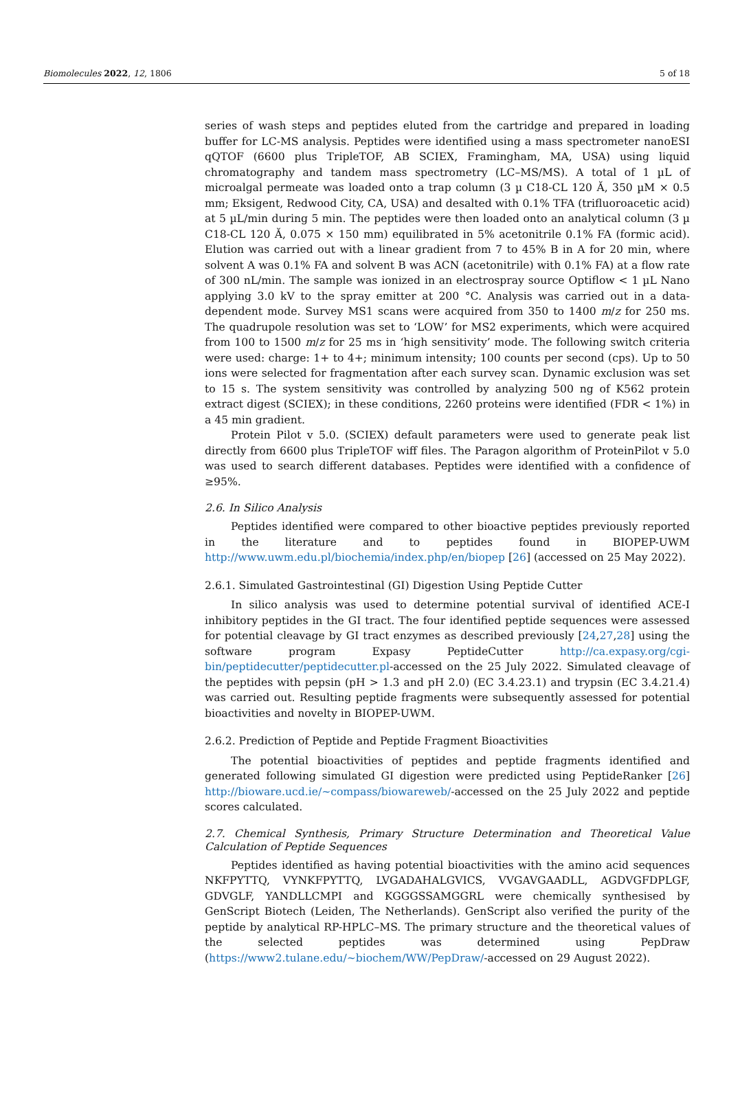Biomolecules 2022, 12, 1806 5 of 18
series of wash steps and peptides eluted from the cartridge and prepared in loading buffer for LC-MS analysis. Peptides were identified using a mass spectrometer nanoESI qQTOF (6600 plus TripleTOF, AB SCIEX, Framingham, MA, USA) using liquid chromatography and tandem mass spectrometry (LC–MS/MS). A total of 1 µL of microalgal permeate was loaded onto a trap column (3 µ C18-CL 120 Ă, 350 µM × 0.5 mm; Eksigent, Redwood City, CA, USA) and desalted with 0.1% TFA (trifluoroacetic acid) at 5 µL/min during 5 min. The peptides were then loaded onto an analytical column (3 µ C18-CL 120 Ă, 0.075 × 150 mm) equilibrated in 5% acetonitrile 0.1% FA (formic acid). Elution was carried out with a linear gradient from 7 to 45% B in A for 20 min, where solvent A was 0.1% FA and solvent B was ACN (acetonitrile) with 0.1% FA) at a flow rate of 300 nL/min. The sample was ionized in an electrospray source Optiflow < 1 µL Nano applying 3.0 kV to the spray emitter at 200 °C. Analysis was carried out in a data-dependent mode. Survey MS1 scans were acquired from 350 to 1400 m/z for 250 ms. The quadrupole resolution was set to ‘LOW’ for MS2 experiments, which were acquired from 100 to 1500 m/z for 25 ms in ‘high sensitivity’ mode. The following switch criteria were used: charge: 1+ to 4+; minimum intensity; 100 counts per second (cps). Up to 50 ions were selected for fragmentation after each survey scan. Dynamic exclusion was set to 15 s. The system sensitivity was controlled by analyzing 500 ng of K562 protein extract digest (SCIEX); in these conditions, 2260 proteins were identified (FDR < 1%) in a 45 min gradient.
Protein Pilot v 5.0. (SCIEX) default parameters were used to generate peak list directly from 6600 plus TripleTOF wiff files. The Paragon algorithm of ProteinPilot v 5.0 was used to search different databases. Peptides were identified with a confidence of ≥95%.
2.6. In Silico Analysis
Peptides identified were compared to other bioactive peptides previously reported in the literature and to peptides found in BIOPEP-UWM http://www.uwm.edu.pl/biochemia/index.php/en/biopep [26] (accessed on 25 May 2022).
2.6.1. Simulated Gastrointestinal (GI) Digestion Using Peptide Cutter
In silico analysis was used to determine potential survival of identified ACE-I inhibitory peptides in the GI tract. The four identified peptide sequences were assessed for potential cleavage by GI tract enzymes as described previously [24,27,28] using the software program Expasy PeptideCutter http://ca.expasy.org/cgi-bin/peptidecutter/peptidecutter.pl-accessed on the 25 July 2022. Simulated cleavage of the peptides with pepsin (pH > 1.3 and pH 2.0) (EC 3.4.23.1) and trypsin (EC 3.4.21.4) was carried out. Resulting peptide fragments were subsequently assessed for potential bioactivities and novelty in BIOPEP-UWM.
2.6.2. Prediction of Peptide and Peptide Fragment Bioactivities
The potential bioactivities of peptides and peptide fragments identified and generated following simulated GI digestion were predicted using PeptideRanker [26] http://bioware.ucd.ie/~compass/biowareweb/-accessed on the 25 July 2022 and peptide scores calculated.
2.7. Chemical Synthesis, Primary Structure Determination and Theoretical Value Calculation of Peptide Sequences
Peptides identified as having potential bioactivities with the amino acid sequences NKFPYTTQ, VYNKFPYTTQ, LVGADAHALGVICS, VVGAVGAADLL, AGDVGFDPLGF, GDVGLF, YANDLLCMPI and KGGGSSAMGGRL were chemically synthesised by GenScript Biotech (Leiden, The Netherlands). GenScript also verified the purity of the peptide by analytical RP-HPLC–MS. The primary structure and the theoretical values of the selected peptides was determined using PepDraw (https://www2.tulane.edu/~biochem/WW/PepDraw/-accessed on 29 August 2022).